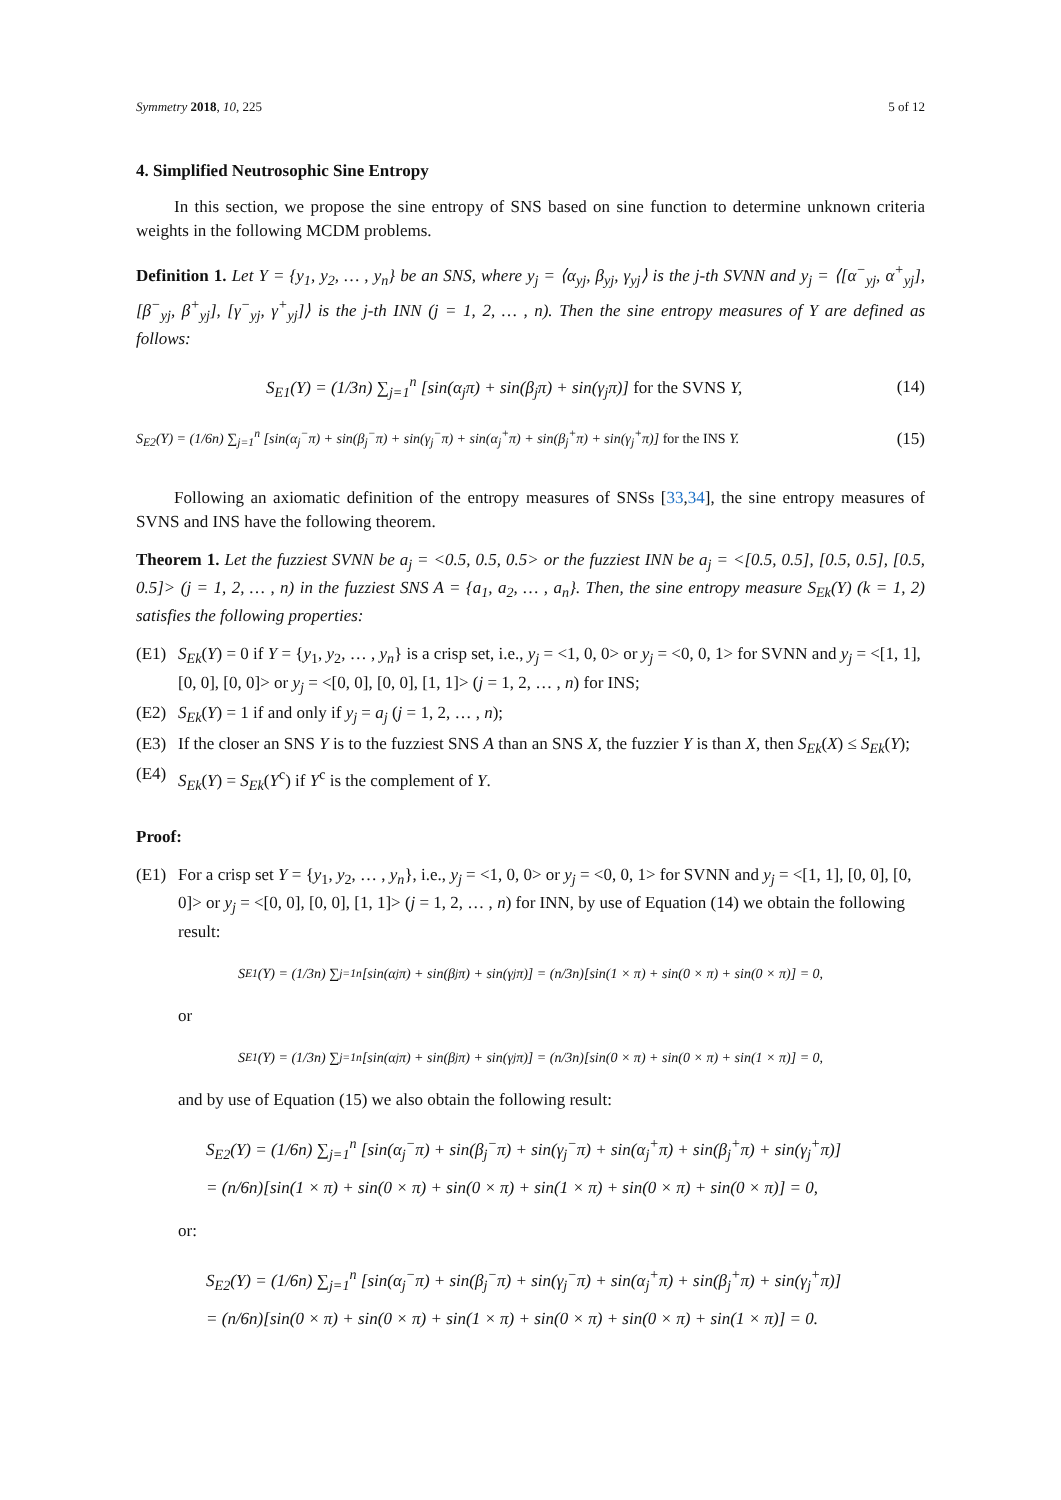Symmetry 2018, 10, 225 5 of 12
4. Simplified Neutrosophic Sine Entropy
In this section, we propose the sine entropy of SNS based on sine function to determine unknown criteria weights in the following MCDM problems.
Definition 1. Let Y = {y<sub>1</sub>, y<sub>2</sub>, … , y<sub>n</sub>} be an SNS, where y<sub>j</sub> = ⟨α<sub>yj</sub>, β<sub>yj</sub>, γ<sub>yj</sub>⟩ is the j-th SVNN and y<sub>j</sub> = ⟨[α<sup>−</sup><sub>yj</sub>, α<sup>+</sup><sub>yj</sub>], [β<sup>−</sup><sub>yj</sub>, β<sup>+</sup><sub>yj</sub>], [γ<sup>−</sup><sub>yj</sub>, γ<sup>+</sup><sub>yj</sub>]⟩ is the j-th INN (j = 1, 2, … , n). Then the sine entropy measures of Y are defined as follows:
S<sub>E1</sub>(Y) = (1/3n) ∑<sub>j=1</sub><sup>n</sup> [sin(α<sub>j</sub>π) + sin(β<sub>j</sub>π) + sin(γ<sub>j</sub>π)] for the SVNS Y, (14)
S<sub>E2</sub>(Y) = (1/6n) ∑<sub>j=1</sub><sup>n</sup> [sin(α<sub>j</sub><sup>−</sup>π) + sin(β<sub>j</sub><sup>−</sup>π) + sin(γ<sub>j</sub><sup>−</sup>π) + sin(α<sub>j</sub><sup>+</sup>π) + sin(β<sub>j</sub><sup>+</sup>π) + sin(γ<sub>j</sub><sup>+</sup>π)] for the INS Y. (15)
Following an axiomatic definition of the entropy measures of SNSs [33,34], the sine entropy measures of SVNS and INS have the following theorem.
Theorem 1. Let the fuzziest SVNN be a<sub>j</sub> = <0.5, 0.5, 0.5> or the fuzziest INN be a<sub>j</sub> = <[0.5, 0.5], [0.5, 0.5], [0.5, 0.5]> (j = 1, 2, … , n) in the fuzziest SNS A = {a<sub>1</sub>, a<sub>2</sub>, … , a<sub>n</sub>}. Then, the sine entropy measure S<sub>Ek</sub>(Y) (k = 1, 2) satisfies the following properties:
(E1) S<sub>Ek</sub>(Y) = 0 if Y = {y<sub>1</sub>, y<sub>2</sub>, … , y<sub>n</sub>} is a crisp set, i.e., y<sub>j</sub> = <1, 0, 0> or y<sub>j</sub> = <0, 0, 1> for SVNN and y<sub>j</sub> = <[1, 1], [0, 0], [0, 0]> or y<sub>j</sub> = <[0, 0], [0, 0], [1, 1]> (j = 1, 2, … , n) for INS;
(E2) S<sub>Ek</sub>(Y) = 1 if and only if y<sub>j</sub> = a<sub>j</sub> (j = 1, 2, … , n);
(E3) If the closer an SNS Y is to the fuzziest SNS A than an SNS X, the fuzzier Y is than X, then S<sub>Ek</sub>(X) ≤ S<sub>Ek</sub>(Y);
(E4) S<sub>Ek</sub>(Y) = S<sub>Ek</sub>(Y<sup>c</sup>) if Y<sup>c</sup> is the complement of Y.
Proof:
(E1) For a crisp set Y = {y<sub>1</sub>, y<sub>2</sub>, … , y<sub>n</sub>}, i.e., y<sub>j</sub> = <1, 0, 0> or y<sub>j</sub> = <0, 0, 1> for SVNN and y<sub>j</sub> = <[1, 1], [0, 0], [0, 0]> or y<sub>j</sub> = <[0, 0], [0, 0], [1, 1]> (j = 1, 2, … , n) for INN, by use of Equation (14) we obtain the following result:
S<sub>E1</sub>(Y) = (1/3n) ∑<sub>j=1</sub><sup>n</sup> [sin(α<sub>j</sub>π) + sin(β<sub>j</sub>π) + sin(γ<sub>j</sub>π)] = (n/3n)[sin(1 × π) + sin(0 × π) + sin(0 × π)] = 0,
or
S<sub>E1</sub>(Y) = (1/3n) ∑<sub>j=1</sub><sup>n</sup> [sin(α<sub>j</sub>π) + sin(β<sub>j</sub>π) + sin(γ<sub>j</sub>π)] = (n/3n)[sin(0 × π) + sin(0 × π) + sin(1 × π)] = 0,
and by use of Equation (15) we also obtain the following result:
S<sub>E2</sub>(Y) = (1/6n) ∑<sub>j=1</sub><sup>n</sup> [sin(α<sub>j</sub><sup>−</sup>π) + sin(β<sub>j</sub><sup>−</sup>π) + sin(γ<sub>j</sub><sup>−</sup>π) + sin(α<sub>j</sub><sup>+</sup>π) + sin(β<sub>j</sub><sup>+</sup>π) + sin(γ<sub>j</sub><sup>+</sup>π)]
= (n/6n)[sin(1 × π) + sin(0 × π) + sin(0 × π) + sin(1 × π) + sin(0 × π) + sin(0 × π)] = 0,
or:
S<sub>E2</sub>(Y) = (1/6n) ∑<sub>j=1</sub><sup>n</sup> [sin(α<sub>j</sub><sup>−</sup>π) + sin(β<sub>j</sub><sup>−</sup>π) + sin(γ<sub>j</sub><sup>−</sup>π) + sin(α<sub>j</sub><sup>+</sup>π) + sin(β<sub>j</sub><sup>+</sup>π) + sin(γ<sub>j</sub><sup>+</sup>π)]
= (n/6n)[sin(0 × π) + sin(0 × π) + sin(1 × π) + sin(0 × π) + sin(0 × π) + sin(1 × π)] = 0.